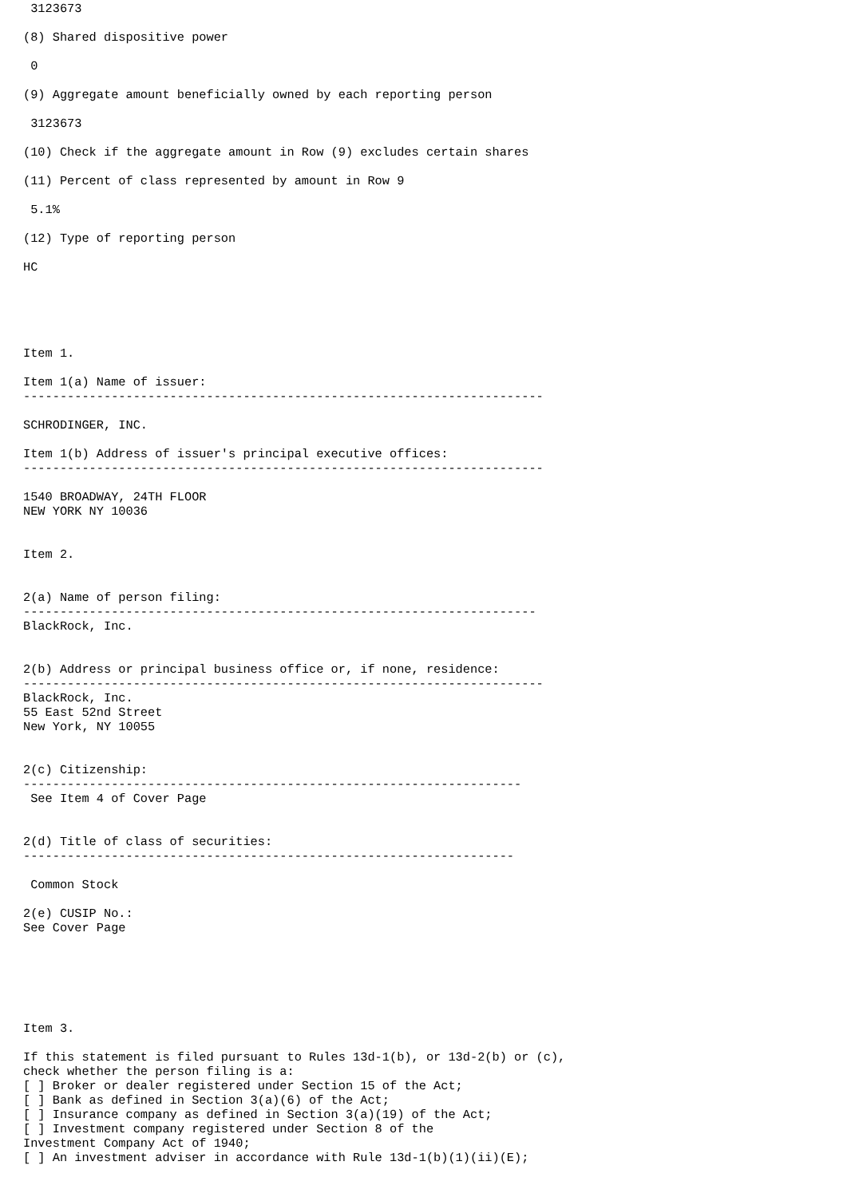3123673

(8) Shared dispositive power

 0

(9) Aggregate amount beneficially owned by each reporting person

 3123673

(10) Check if the aggregate amount in Row (9) excludes certain shares

(11) Percent of class represented by amount in Row 9

 5.1%

(12) Type of reporting person

HC





Item 1.

Item 1(a) Name of issuer:
-----------------------------------------------------------------------

SCHRODINGER, INC.

Item 1(b) Address of issuer's principal executive offices:
-----------------------------------------------------------------------

1540 BROADWAY, 24TH FLOOR
NEW YORK NY 10036


Item 2.


2(a) Name of person filing:
----------------------------------------------------------------------
BlackRock, Inc.


2(b) Address or principal business office or, if none, residence:
-----------------------------------------------------------------------
BlackRock, Inc.
55 East 52nd Street
New York, NY 10055


2(c) Citizenship:
--------------------------------------------------------------------
 See Item 4 of Cover Page


2(d) Title of class of securities:
-------------------------------------------------------------------

 Common Stock

2(e) CUSIP No.:
See Cover Page






Item 3.

If this statement is filed pursuant to Rules 13d-1(b), or 13d-2(b) or (c),
check whether the person filing is a:
[ ] Broker or dealer registered under Section 15 of the Act;
[ ] Bank as defined in Section 3(a)(6) of the Act;
[ ] Insurance company as defined in Section 3(a)(19) of the Act;
[ ] Investment company registered under Section 8 of the
Investment Company Act of 1940;
[ ] An investment adviser in accordance with Rule 13d-1(b)(1)(ii)(E);